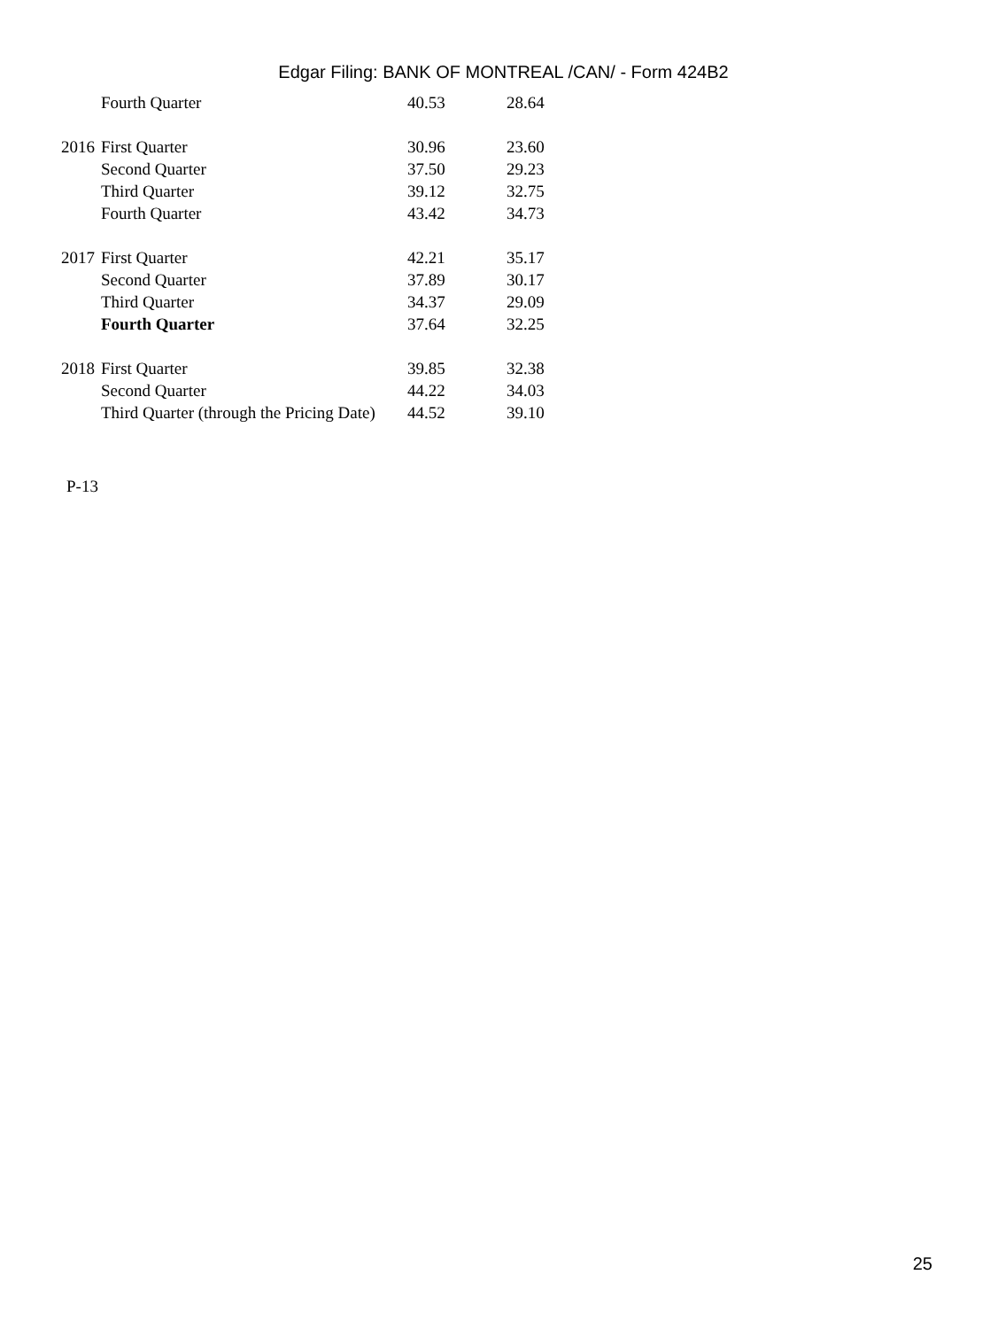Edgar Filing: BANK OF MONTREAL /CAN/ - Form 424B2
| | Fourth Quarter | 40.53 | 28.64 |
| 2016 | First Quarter | 30.96 | 23.60 |
| | Second Quarter | 37.50 | 29.23 |
| | Third Quarter | 39.12 | 32.75 |
| | Fourth Quarter | 43.42 | 34.73 |
| 2017 | First Quarter | 42.21 | 35.17 |
| | Second Quarter | 37.89 | 30.17 |
| | Third Quarter | 34.37 | 29.09 |
| | Fourth Quarter | 37.64 | 32.25 |
| 2018 | First Quarter | 39.85 | 32.38 |
| | Second Quarter | 44.22 | 34.03 |
| | Third Quarter (through the Pricing Date) | 44.52 | 39.10 |
P-13
25